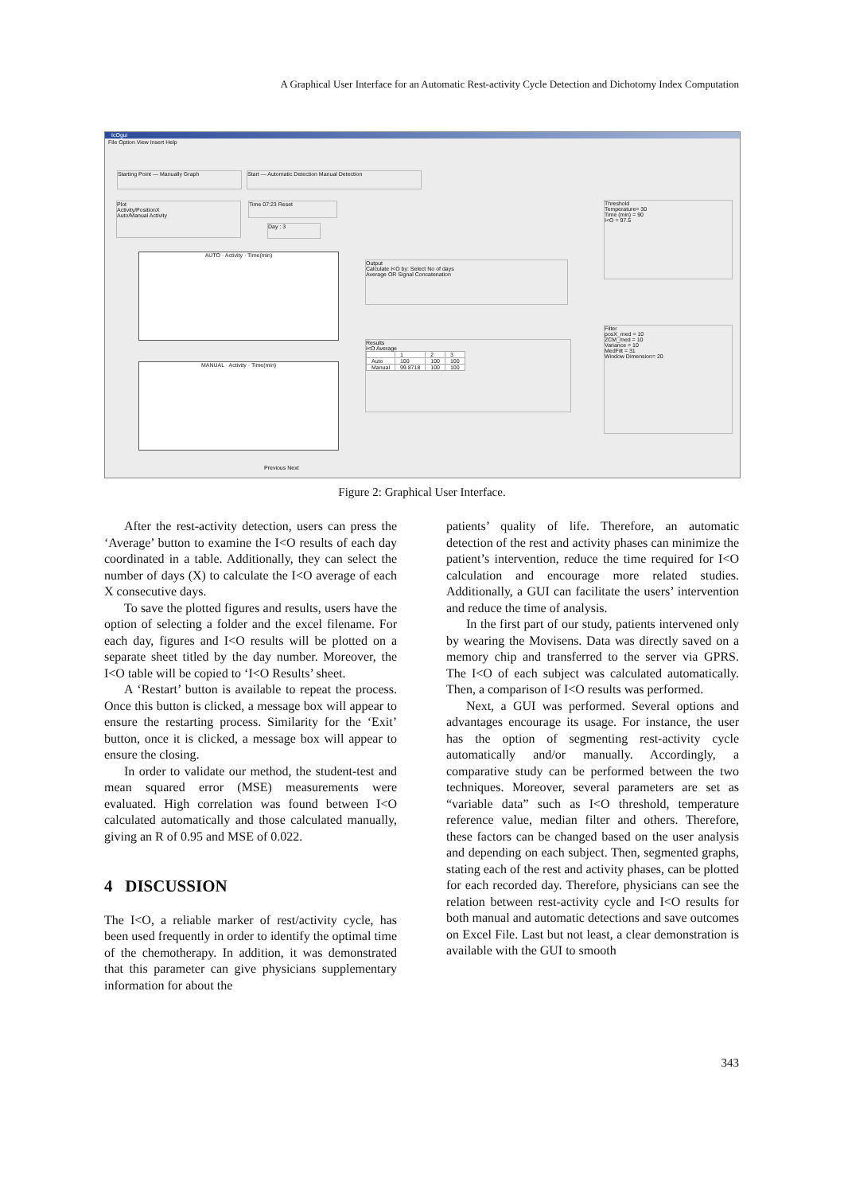A Graphical User Interface for an Automatic Rest-activity Cycle Detection and Dichotomy Index Computation
IcOgui
File Option View Insert Help
Starting Point — Manually Graph Start — Automatic Detection Manual Detection
Plot
Activity/PositionX
Auto/Manual Activity
Time 07:23 Reset
Day : 3
AUTO · Activity · Time(min)
MANUAL · Activity · Time(min)
Previous Next
Output
Calculate I<O by: Select No of days
Average OR Signal Concatenation
Results
I<O Average
| | 1 | 2 | 3 |
| Auto | 100 | 100 | 100 |
| Manual | 99.8718 | 100 | 100 |
Threshold
Temperature= 30
Time (min) = 90
I<O = 97.5
Filter
posX_med = 10
ZCM_med = 10
Variance = 10
MedFilt = 31
Window Dimension= 20
Figure 2: Graphical User Interface.
After the rest-activity detection, users can press the ‘Average’ button to examine the I<O results of each day coordinated in a table. Additionally, they can select the number of days (X) to calculate the I<O average of each X consecutive days.
To save the plotted figures and results, users have the option of selecting a folder and the excel filename. For each day, figures and I<O results will be plotted on a separate sheet titled by the day number. Moreover, the I<O table will be copied to ‘I<O Results’ sheet.
A ‘Restart’ button is available to repeat the process. Once this button is clicked, a message box will appear to ensure the restarting process. Similarity for the ‘Exit’ button, once it is clicked, a message box will appear to ensure the closing.
In order to validate our method, the student-test and mean squared error (MSE) measurements were evaluated. High correlation was found between I<O calculated automatically and those calculated manually, giving an R of 0.95 and MSE of 0.022.
4 DISCUSSION
The I<O, a reliable marker of rest/activity cycle, has been used frequently in order to identify the optimal time of the chemotherapy. In addition, it was demonstrated that this parameter can give physicians supplementary information for about the
patients’ quality of life. Therefore, an automatic detection of the rest and activity phases can minimize the patient’s intervention, reduce the time required for I<O calculation and encourage more related studies. Additionally, a GUI can facilitate the users’ intervention and reduce the time of analysis.
In the first part of our study, patients intervened only by wearing the Movisens. Data was directly saved on a memory chip and transferred to the server via GPRS. The I<O of each subject was calculated automatically. Then, a comparison of I<O results was performed.
Next, a GUI was performed. Several options and advantages encourage its usage. For instance, the user has the option of segmenting rest-activity cycle automatically and/or manually. Accordingly, a comparative study can be performed between the two techniques. Moreover, several parameters are set as “variable data” such as I<O threshold, temperature reference value, median filter and others. Therefore, these factors can be changed based on the user analysis and depending on each subject. Then, segmented graphs, stating each of the rest and activity phases, can be plotted for each recorded day. Therefore, physicians can see the relation between rest-activity cycle and I<O results for both manual and automatic detections and save outcomes on Excel File. Last but not least, a clear demonstration is available with the GUI to smooth
343